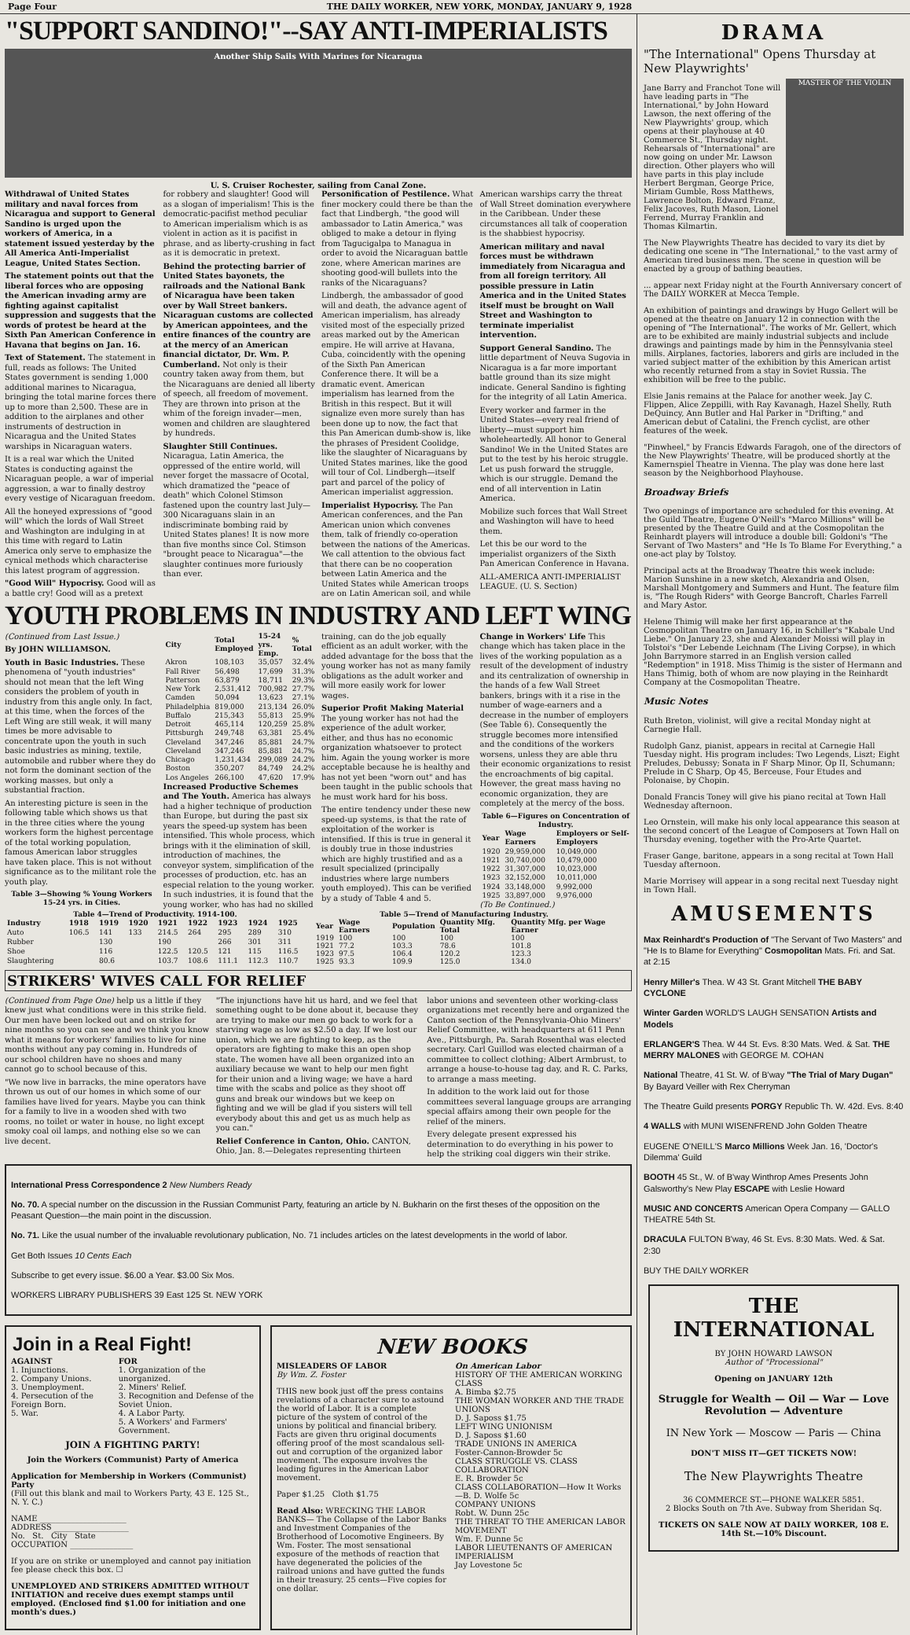Page Four THE DAILY WORKER, NEW YORK, MONDAY, JANUARY 9, 1928
"SUPPORT SANDINO!"--SAY ANTI-IMPERIALISTS
Another Ship Sails With Marines for Nicaragua
U. S. Cruiser Rochester, sailing from Canal Zone.
Withdrawal of United States military and naval forces from Nicaragua and support to General Sandino is urged upon the workers of America, in a statement issued yesterday by the All America Anti-Imperialist League, United States Section.
The statement points out that the liberal forces who are opposing the American invading army are fighting against capitalist suppression and suggests that the words of protest be heard at the Sixth Pan American Conference in Havana that begins on Jan. 16.
Text of Statement. The statement in full, reads as follows: The United States government is sending 1,000 additional marines to Nicaragua, bringing the total marine forces there up to more than 2,500. These are in addition to the airplanes and other instruments of destruction in Nicaragua and the United States warships in Nicaraguan waters.
It is a real war which the United States is conducting against the Nicaraguan people, a war of imperial aggression, a war to finally destroy every vestige of Nicaraguan freedom.
All the honeyed expressions of "good will" which the lords of Wall Street and Washington are indulging in at this time with regard to Latin America only serve to emphasize the cynical methods which characterise this latest program of aggression.
"Good Will" Hypocrisy. Good will as a battle cry! Good will as a pretext for robbery and slaughter! Good will as a slogan of imperialism! This is the democratic-pacifist method peculiar to American imperialism which is as violent in action as it is pacifist in phrase, and as liberty-crushing in fact as it is democratic in pretext.
Behind the protecting barrier of United States bayonets, the railroads and the National Bank of Nicaragua have been taken over by Wall Street bankers. Nicaraguan customs are collected by American appointees, and the entire finances of the country are at the mercy of an American financial dictator, Dr. Wm. P. Cumberland. Not only is their country taken away from them, but the Nicaraguans are denied all liberty of speech, all freedom of movement. They are thrown into prison at the whim of the foreign invader—men, women and children are slaughtered by hundreds.
Slaughter Still Continues. Nicaragua, Latin America, the oppressed of the entire world, will never forget the massacre of Ocotal, which dramatized the "peace of death" which Colonel Stimson fastened upon the country last July—300 Nicaraguans slain in an indiscriminate bombing raid by United States planes! It is now more than five months since Col. Stimson "brought peace to Nicaragua"—the slaughter continues more furiously than ever.
Personification of Pestilence. What finer mockery could there be than the fact that Lindbergh, "the good will ambassador to Latin America," was obliged to make a detour in flying from Tagucigalpa to Managua in order to avoid the Nicaraguan battle zone, where American marines are shooting good-will bullets into the ranks of the Nicaraguans?
Lindbergh, the ambassador of good will and death, the advance agent of American imperialism, has already visited most of the especially prized areas marked out by the American empire. He will arrive at Havana, Cuba, coincidently with the opening of the Sixth Pan American Conference there. It will be a dramatic event. American imperialism has learned from the British in this respect. But it will signalize even more surely than has been done up to now, the fact that this Pan American dumb-show is, like the phrases of President Coolidge, like the slaughter of Nicaraguans by United States marines, like the good will tour of Col. Lindbergh—itself part and parcel of the policy of American imperialist aggression.
Imperialist Hypocrisy. The Pan American conferences, and the Pan American union which convenes them, talk of friendly co-operation between the nations of the Americas. We call attention to the obvious fact that there can be no cooperation between Latin America and the United States while American troops are on Latin American soil, and while American warships carry the threat of Wall Street domination everywhere in the Caribbean. Under these circumstances all talk of cooperation is the shabbiest hypocrisy.
American military and naval forces must be withdrawn immediately from Nicaragua and from all foreign territory. All possible pressure in Latin America and in the United States itself must be brought on Wall Street and Washington to terminate imperialist intervention.
Support General Sandino. The little department of Neuva Sugovia in Nicaragua is a far more important battle ground than its size might indicate. General Sandino is fighting for the integrity of all Latin America.
Every worker and farmer in the United States—every real friend of liberty—must support him wholeheartedly. All honor to General Sandino! We in the United States are put to the test by his heroic struggle. Let us push forward the struggle, which is our struggle. Demand the end of all intervention in Latin America.
Mobilize such forces that Wall Street and Washington will have to heed them.
Let this be our word to the imperialist organizers of the Sixth Pan American Conference in Havana.
ALL-AMERICA ANTI-IMPERIALIST LEAGUE. (U. S. Section)
YOUTH PROBLEMS IN INDUSTRY AND LEFT WING
(Continued from Last Issue.)
By JOHN WILLIAMSON.
Youth in Basic Industries. These phenomena of "youth industries" should not mean that the left Wing considers the problem of youth in industry from this angle only. In fact, at this time, when the forces of the Left Wing are still weak, it will many times be more advisable to concentrate upon the youth in such basic industries as mining, textile, automobile and rubber where they do not form the dominant section of the working masses, but only a substantial fraction.
An interesting picture is seen in the following table which shows us that in the three cities where the young workers form the highest percentage of the total working population, famous American labor struggles have taken place. This is not without significance as to the militant role the youth play.
Table 3—Showing % Young Workers 15-24 yrs. in Cities.
| City | Total Employed | 15-24 yrs. Emp. | % Total |
| --- | --- | --- | --- |
| Akron | 108,103 | 35,057 | 32.4% |
| Fall River | 56,498 | 17,699 | 31.3% |
| Patterson | 63,879 | 18,711 | 29.3% |
| New York | 2,531,412 | 700,982 | 27.7% |
| Camden | 50,094 | 13,623 | 27.1% |
| Philadelphia | 819,000 | 213,134 | 26.0% |
| Buffalo | 215,343 | 55,813 | 25.9% |
| Detroit | 465,114 | 120,259 | 25.8% |
| Pittsburgh | 249,748 | 63,381 | 25.4% |
| Cleveland | 347,246 | 85,881 | 24.7% |
| Cleveland | 347,246 | 85,881 | 24.7% |
| Chicago | 1,231,434 | 299,089 | 24.2% |
| Boston | 350,207 | 84,749 | 24.2% |
| Los Angeles | 266,100 | 47,620 | 17.9% |
Increased Productive Schemes and The Youth. America has always had a higher technique of production than Europe, but during the past six years the speed-up system has been intensified. This whole process, which brings with it the elimination of skill, introduction of machines, the conveyor system, simplification of the processes of production, etc. has an especial relation to the young worker. In such industries, it is found that the young worker, who has had no skilled training, can do the job equally efficient as an adult worker, with the added advantage for the boss that the young worker has not as many family obligations as the adult worker and will more easily work for lower wages.
Superior Profit Making Material The young worker has not had the experience of the adult worker, either, and thus has no economic organization whatsoever to protect him. Again the young worker is more acceptable because he is healthy and has not yet been "worn out" and has been taught in the public schools that he must work hard for his boss.
The entire tendency under these new speed-up systems, is that the rate of exploitation of the worker is intensified. If this is true in general it is doubly true in those industries which are highly trustified and as a result specialized (principally industries where large numbers youth employed). This can be verified by a study of Table 4 and 5.
Change in Workers' Life This change which has taken place in the lives of the working population as a result of the development of industry and its centralization of ownership in the hands of a few Wall Street bankers, brings with it a rise in the number of wage-earners and a decrease in the number of employers (See Table 6). Consequently the struggle becomes more intensified and the conditions of the workers worsens, unless they are able thru their economic organizations to resist the encroachments of big capital. However, the great mass having no economic organization, they are completely at the mercy of the boss.
Table 6—Figures on Concentration of Industry.
| Year | Wage Earners | Employers or Self-Employers |
| --- | --- | --- |
| 1920 | 29,959,000 | 10,049,000 |
| 1921 | 30,740,000 | 10,479,000 |
| 1922 | 31,307,000 | 10,023,000 |
| 1923 | 32,152,000 | 10,011,000 |
| 1924 | 33,148,000 | 9,992,000 |
| 1925 | 33,897,000 | 9,976,000 |
(To Be Continued.)
Table 4—Trend of Productivity. 1914-100.
| Industry | 1918 | 1919 | 1920 | 1921 | 1922 | 1923 | 1924 | 1925 |
| --- | --- | --- | --- | --- | --- | --- | --- | --- |
| Auto | 106.5 | 141 | 133 | 214.5 | 264 | 295 | 289 | 310 |
| Rubber | | 130 | | 190 | | 266 | 301 | 311 |
| Shoe | | 116 | | 122.5 | 120.5 | 121 | 115 | 116.5 |
| Slaughtering | | 80.6 | | 103.7 | 108.6 | 111.1 | 112.3 | 110.7 |
Table 5—Trend of Manufacturing Industry.
| Year | Wage Earners | Population | Quantity Mfg. Total | Quantity Mfg. per Wage Earner |
| --- | --- | --- | --- | --- |
| 1919 | 100 | 100 | 100 | 100 |
| 1921 | 77.2 | 103.3 | 78.6 | 101.8 |
| 1923 | 97.5 | 106.4 | 120.2 | 123.3 |
| 1925 | 93.3 | 109.9 | 125.0 | 134.0 |
STRIKERS' WIVES CALL FOR RELIEF
(Continued from Page One) help us a little if they knew just what conditions were in this strike field. Our men have been locked out and on strike for nine months so you can see and we think you know what it means for workers' families to live for nine months without any pay coming in. Hundreds of our school children have no shoes and many cannot go to school because of this.
"We now live in barracks, the mine operators have thrown us out of our homes in which some of our families have lived for years. Maybe you can think for a family to live in a wooden shed with two rooms, no toilet or water in house, no light except smoky coal oil lamps, and nothing else so we can live decent.
"The injunctions have hit us hard, and we feel that something ought to be done about it, because they are trying to make our men go back to work for a starving wage as low as $2.50 a day. If we lost our union, which we are fighting to keep, as the operators are fighting to make this an open shop state. The women have all been organized into an auxiliary because we want to help our men fight for their union and a living wage; we have a hard time with the scabs and police as they shoot off guns and break our windows but we keep on fighting and we will be glad if you sisters will tell everybody about this and get us as much help as you can."
Relief Conference in Canton, Ohio. CANTON, Ohio, Jan. 8.—Delegates representing thirteen labor unions and seventeen other working-class organizations met recently here and organized the Canton section of the Pennsylvania-Ohio Miners' Relief Committee, with headquarters at 611 Penn Ave., Pittsburgh, Pa. Sarah Rosenthal was elected secretary. Carl Guillod was elected chairman of a committee to collect clothing; Albert Armbrust, to arrange a house-to-house tag day, and R. C. Parks, to arrange a mass meeting.
In addition to the work laid out for those committees several language groups are arranging special affairs among their own people for the relief of the miners.
Every delegate present expressed his determination to do everything in his power to help the striking coal diggers win their strike.
International Press Correspondence 2 New Numbers Ready
No. 70. A special number on the discussion in the Russian Communist Party, featuring an article by N. Bukharin on the first theses of the opposition on the Peasant Question—the main point in the discussion.
No. 71. Like the usual number of the invaluable revolutionary publication, No. 71 includes articles on the latest developments in the world of labor.
Get Both Issues 10 Cents Each
Subscribe to get every issue. $6.00 a Year. $3.00 Six Mos.
WORKERS LIBRARY PUBLISHERS 39 East 125 St. NEW YORK
Join in a Real Fight!
AGAINST
1. Injunctions.
2. Company Unions.
3. Unemployment.
4. Persecution of the Foreign Born.
5. War.
FOR
1. Organization of the unorganized.
2. Miners' Relief.
3. Recognition and Defense of the Soviet Union.
4. A Labor Party.
5. A Workers' and Farmers' Government.
JOIN A FIGHTING PARTY!
Join the Workers (Communist) Party of America
Application for Membership in Workers (Communist) Party
(Fill out this blank and mail to Workers Party, 43 E. 125 St., N. Y. C.)
NAME ______________________
ADDRESS ___________________
No. St. City State
OCCUPATION ________________
If you are on strike or unemployed and cannot pay initiation fee please check this box. ☐
UNEMPLOYED AND STRIKERS ADMITTED WITHOUT INITIATION and receive dues exempt stamps until employed. (Enclosed find $1.00 for initiation and one month's dues.)
NEW BOOKS
MISLEADERS OF LABOR
By Wm. Z. Foster
THIS new book just off the press contains revelations of a character sure to astound the world of Labor. It is a complete picture of the system of control of the unions by political and financial bribery. Facts are given thru original documents offering proof of the most scandalous sell-out and corruption of the organized labor movement. The exposure involves the leading figures in the American Labor movement.
Paper $1.25 Cloth $1.75
Read Also: WRECKING THE LABOR BANKS— The Collapse of the Labor Banks and Investment Companies of the Brotherhood of Locomotive Engineers. By Wm. Foster. The most sensational exposure of the methods of reaction that have degenerated the policies of the railroad unions and have gutted the funds in their treasury. 25 cents—Five copies for one dollar.
On American Labor
HISTORY OF THE AMERICAN WORKING CLASS
A. Bimba $2.75
THE WOMAN WORKER AND THE TRADE UNIONS
D. J. Saposs $1.75
LEFT WING UNIONISM
D. J. Saposs $1.60
TRADE UNIONS IN AMERICA
Foster-Cannon-Browder 5c
CLASS STRUGGLE VS. CLASS COLLABORATION
E. R. Browder 5c
CLASS COLLABORATION—How It Works—B. D. Wolfe 5c
COMPANY UNIONS
Robt. W. Dunn 25c
THE THREAT TO THE AMERICAN LABOR MOVEMENT
Wm. F. Dunne 5c
LABOR LIEUTENANTS OF AMERICAN IMPERIALISM
Jay Lovestone 5c
DRAMA
"The International" Opens Thursday at New Playwrights'
MASTER OF THE VIOLIN
Jane Barry and Franchot Tone will have leading parts in "The International," by John Howard Lawson, the next offering of the New Playwrights' group, which opens at their playhouse at 40 Commerce St., Thursday night. Rehearsals of "International" are now going on under Mr. Lawson direction. Other players who will have parts in this play include Herbert Bergman, George Price, Miriam Gumble, Ross Matthews, Lawrence Bolton, Edward Franz, Felix Jacoves, Ruth Mason, Lionel Ferrend, Murray Franklin and Thomas Kilmartin.
The New Playwrights Theatre has decided to vary its diet by dedicating one scene in "The International," to the vast army of American tired business men. The scene in question will be enacted by a group of bathing beauties.
... appear next Friday night at the Fourth Anniversary concert of The DAILY WORKER at Mecca Temple.
An exhibition of paintings and drawings by Hugo Gellert will be opened at the theatre on January 12 in connection with the opening of "The International". The works of Mr. Gellert, which are to be exhibited are mainly industrial subjects and include drawings and paintings made by him in the Pennsylvania steel mills. Airplanes, factories, laborers and girls are included in the varied subject matter of the exhibition by this American artist who recently returned from a stay in Soviet Russia. The exhibition will be free to the public.
Elsie Janis remains at the Palace for another week. Jay C. Flippen, Alice Zeppilli, with Ray Kavanagh, Hazel Shelly, Ruth DeQuincy, Ann Butler and Hal Parker in "Drifting," and American debut of Catalini, the French cyclist, are other features of the week.
"Pinwheel," by Francis Edwards Faragoh, one of the directors of the New Playwrights' Theatre, will be produced shortly at the Kamernspiel Theatre in Vienna. The play was done here last season by the Neighborhood Playhouse.
Broadway Briefs
Two openings of importance are scheduled for this evening. At the Guild Theatre, Eugene O'Neill's "Marco Millions" will be presented by the Theatre Guild and at the Cosmopolitan the Reinhardt players will introduce a double bill: Goldoni's "The Servant of Two Masters" and "He Is To Blame For Everything," a one-act play by Tolstoy.
Principal acts at the Broadway Theatre this week include: Marion Sunshine in a new sketch, Alexandria and Olsen, Marshall Montgomery and Summers and Hunt. The feature film is, "The Rough Riders" with George Bancroft, Charles Farrell and Mary Astor.
Helene Thimig will make her first appearance at the Cosmopolitan Theatre on January 16, in Schiller's "Kabale Und Liebe." On January 23, she and Alexander Moissi will play in Tolstoi's "Der Lebende Leichnam (The Living Corpse), in which John Barrymore starred in an English version called "Redemption" in 1918. Miss Thimig is the sister of Hermann and Hans Thimig, both of whom are now playing in the Reinhardt Company at the Cosmopolitan Theatre.
Music Notes
Ruth Breton, violinist, will give a recital Monday night at Carnegie Hall.
Rudolph Ganz, pianist, appears in recital at Carnegie Hall Tuesday night. His program includes: Two Legends, Liszt; Eight Preludes, Debussy; Sonata in F Sharp Minor, Op II, Schumann; Prelude in C Sharp, Op 45, Berceuse, Four Etudes and Polonaise, by Chopin.
Donald Francis Toney will give his piano recital at Town Hall Wednesday afternoon.
Leo Ornstein, will make his only local appearance this season at the second concert of the League of Composers at Town Hall on Thursday evening, together with the Pro-Arte Quartet.
Fraser Gange, baritone, appears in a song recital at Town Hall Tuesday afternoon.
Marie Morrisey will appear in a song recital next Tuesday night in Town Hall.
AMUSEMENTS
Max Reinhardt's Production of "The Servant of Two Masters" and "He Is to Blame for Everything" Cosmopolitan Mats. Fri. and Sat. at 2:15
Henry Miller's Thea. W 43 St. Grant Mitchell THE BABY CYCLONE
Winter Garden WORLD'S LAUGH SENSATION Artists and Models
ERLANGER'S Thea. W 44 St. Evs. 8:30 Mats. Wed. & Sat. THE MERRY MALONES with GEORGE M. COHAN
National Theatre, 41 St. W. of B'way "The Trial of Mary Dugan" By Bayard Veiller with Rex Cherryman
The Theatre Guild presents PORGY Republic Th. W. 42d. Evs. 8:40
4 WALLS with MUNI WISENFREND John Golden Theatre
EUGENE O'NEILL'S Marco Millions Week Jan. 16, 'Doctor's Dilemma' Guild
BOOTH 45 St., W. of B'way Winthrop Ames Presents John Galsworthy's New Play ESCAPE with Leslie Howard
MUSIC AND CONCERTS American Opera Company — GALLO THEATRE 54th St.
DRACULA FULTON B'way, 46 St. Evs. 8:30 Mats. Wed. & Sat. 2:30
BUY THE DAILY WORKER
THE INTERNATIONAL
BY JOHN HOWARD LAWSON
Author of "Processional"
Opening on JANUARY 12th
Struggle for Wealth — Oil — War — Love Revolution — Adventure
IN New York — Moscow — Paris — China
DON'T MISS IT—GET TICKETS NOW!
The New Playwrights Theatre
36 COMMERCE ST.—PHONE WALKER 5851.
2 Blocks South on 7th Ave. Subway from Sheridan Sq.
TICKETS ON SALE NOW AT DAILY WORKER, 108 E. 14th St.—10% Discount.